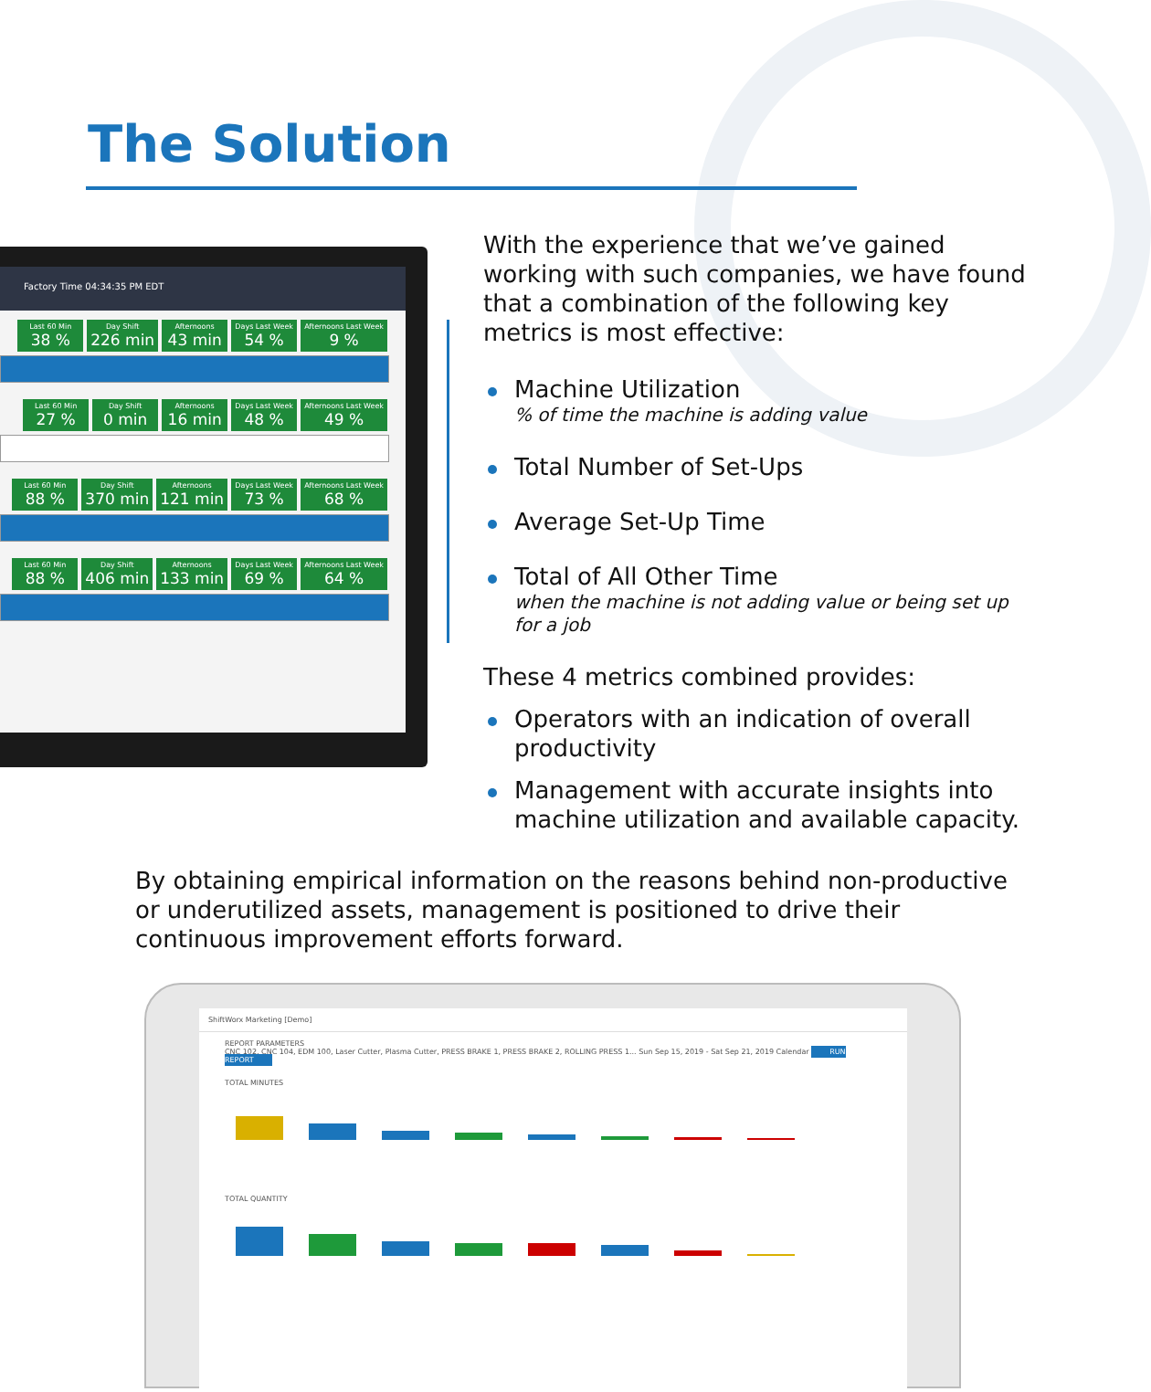The Solution
Factory Time 04:34:35 PM EDT
Last 60 Min
38 %
Day Shift
226 min
Afternoons
43 min
Days Last Week
54 %
Afternoons Last Week
9 %
Last 60 Min
27 %
Day Shift
0 min
Afternoons
16 min
Days Last Week
48 %
Afternoons Last Week
49 %
Last 60 Min
88 %
Day Shift
370 min
Afternoons
121 min
Days Last Week
73 %
Afternoons Last Week
68 %
Last 60 Min
88 %
Day Shift
406 min
Afternoons
133 min
Days Last Week
69 %
Afternoons Last Week
64 %
With the experience that we’ve gained working with such companies, we have found that a combination of the following key metrics is most effective:
Machine Utilization% of time the machine is adding value
Total Number of Set-Ups
Average Set-Up Time
Total of All Other Time
when the machine is not adding value or being set up for a job
These 4 metrics combined provides:
Operators with an indication of overall productivity
Management with accurate insights into machine utilization and available capacity.
By obtaining empirical information on the reasons behind non-productive or underutilized assets, management is positioned to drive their continuous improvement efforts forward.
ShiftWorx Marketing [Demo]
REPORT PARAMETERS
CNC 102, CNC 104, EDM 100, Laser Cutter, Plasma Cutter, PRESS BRAKE 1, PRESS BRAKE 2, ROLLING PRESS 1... Sun Sep 15, 2019 - Sat Sep 21, 2019 Calendar RUN REPORT
TOTAL MINUTES
TOTAL QUANTITY